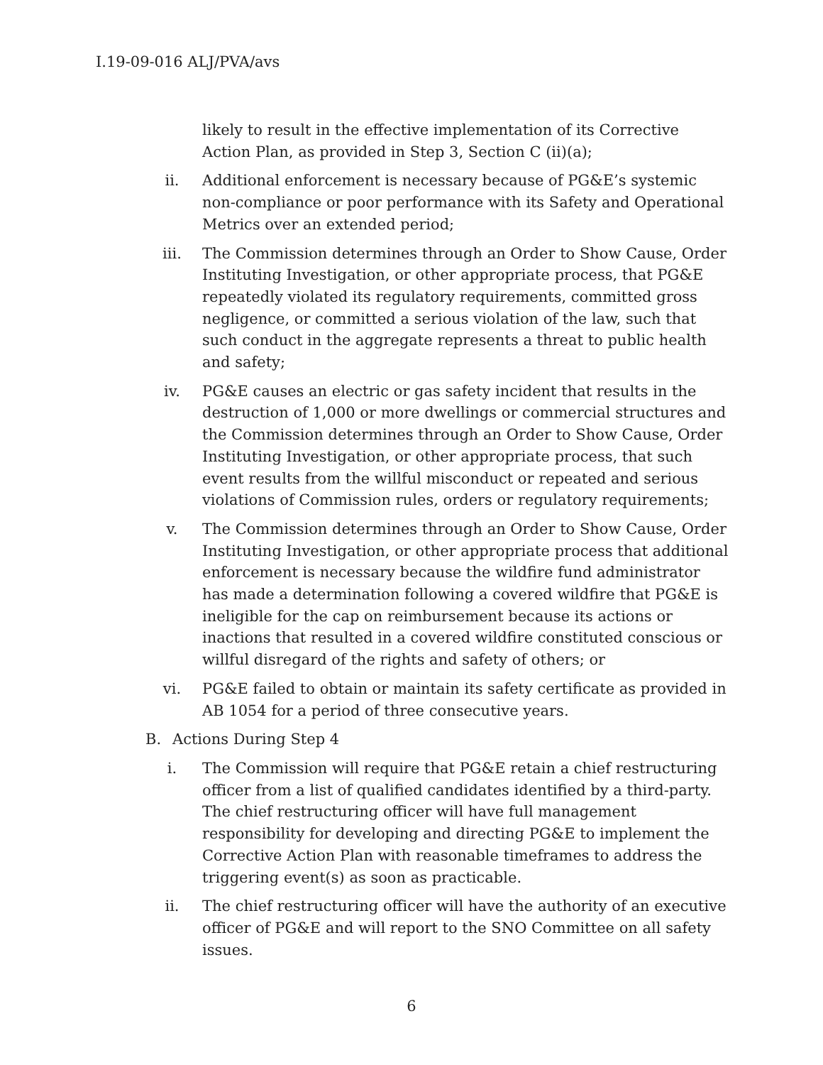I.19-09-016 ALJ/PVA/avs
likely to result in the effective implementation of its Corrective Action Plan, as provided in Step 3, Section C (ii)(a);
ii. Additional enforcement is necessary because of PG&E’s systemic non-compliance or poor performance with its Safety and Operational Metrics over an extended period;
iii. The Commission determines through an Order to Show Cause, Order Instituting Investigation, or other appropriate process, that PG&E repeatedly violated its regulatory requirements, committed gross negligence, or committed a serious violation of the law, such that such conduct in the aggregate represents a threat to public health and safety;
iv. PG&E causes an electric or gas safety incident that results in the destruction of 1,000 or more dwellings or commercial structures and the Commission determines through an Order to Show Cause, Order Instituting Investigation, or other appropriate process, that such event results from the willful misconduct or repeated and serious violations of Commission rules, orders or regulatory requirements;
v. The Commission determines through an Order to Show Cause, Order Instituting Investigation, or other appropriate process that additional enforcement is necessary because the wildfire fund administrator has made a determination following a covered wildfire that PG&E is ineligible for the cap on reimbursement because its actions or inactions that resulted in a covered wildfire constituted conscious or willful disregard of the rights and safety of others; or
vi. PG&E failed to obtain or maintain its safety certificate as provided in AB 1054 for a period of three consecutive years.
B. Actions During Step 4
i. The Commission will require that PG&E retain a chief restructuring officer from a list of qualified candidates identified by a third-party. The chief restructuring officer will have full management responsibility for developing and directing PG&E to implement the Corrective Action Plan with reasonable timeframes to address the triggering event(s) as soon as practicable.
ii. The chief restructuring officer will have the authority of an executive officer of PG&E and will report to the SNO Committee on all safety issues.
6